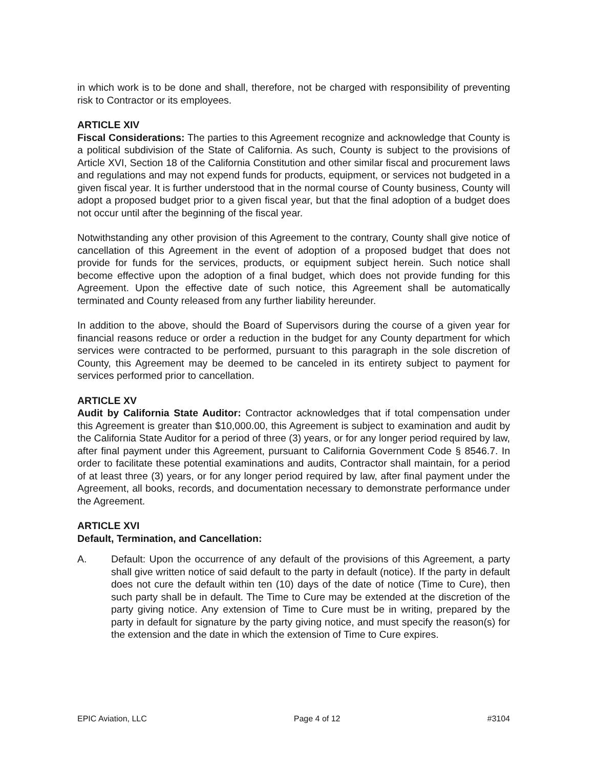in which work is to be done and shall, therefore, not be charged with responsibility of preventing risk to Contractor or its employees.
ARTICLE XIV
Fiscal Considerations: The parties to this Agreement recognize and acknowledge that County is a political subdivision of the State of California. As such, County is subject to the provisions of Article XVI, Section 18 of the California Constitution and other similar fiscal and procurement laws and regulations and may not expend funds for products, equipment, or services not budgeted in a given fiscal year. It is further understood that in the normal course of County business, County will adopt a proposed budget prior to a given fiscal year, but that the final adoption of a budget does not occur until after the beginning of the fiscal year.
Notwithstanding any other provision of this Agreement to the contrary, County shall give notice of cancellation of this Agreement in the event of adoption of a proposed budget that does not provide for funds for the services, products, or equipment subject herein. Such notice shall become effective upon the adoption of a final budget, which does not provide funding for this Agreement. Upon the effective date of such notice, this Agreement shall be automatically terminated and County released from any further liability hereunder.
In addition to the above, should the Board of Supervisors during the course of a given year for financial reasons reduce or order a reduction in the budget for any County department for which services were contracted to be performed, pursuant to this paragraph in the sole discretion of County, this Agreement may be deemed to be canceled in its entirety subject to payment for services performed prior to cancellation.
ARTICLE XV
Audit by California State Auditor: Contractor acknowledges that if total compensation under this Agreement is greater than $10,000.00, this Agreement is subject to examination and audit by the California State Auditor for a period of three (3) years, or for any longer period required by law, after final payment under this Agreement, pursuant to California Government Code § 8546.7. In order to facilitate these potential examinations and audits, Contractor shall maintain, for a period of at least three (3) years, or for any longer period required by law, after final payment under the Agreement, all books, records, and documentation necessary to demonstrate performance under the Agreement.
ARTICLE XVI
Default, Termination, and Cancellation:
A. Default: Upon the occurrence of any default of the provisions of this Agreement, a party shall give written notice of said default to the party in default (notice). If the party in default does not cure the default within ten (10) days of the date of notice (Time to Cure), then such party shall be in default. The Time to Cure may be extended at the discretion of the party giving notice. Any extension of Time to Cure must be in writing, prepared by the party in default for signature by the party giving notice, and must specify the reason(s) for the extension and the date in which the extension of Time to Cure expires.
EPIC Aviation, LLC Page 4 of 12 #3104